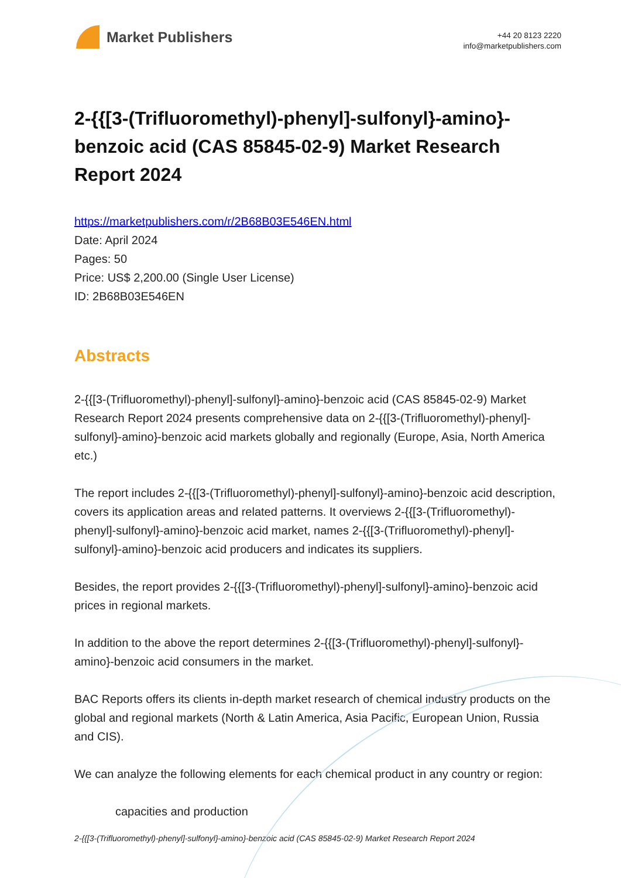Market Publishers
+44 20 8123 2220
info@marketpublishers.com
2-{{[3-(Trifluoromethyl)-phenyl]-sulfonyl}-amino}-benzoic acid (CAS 85845-02-9) Market Research Report 2024
https://marketpublishers.com/r/2B68B03E546EN.html
Date: April 2024
Pages: 50
Price: US$ 2,200.00 (Single User License)
ID: 2B68B03E546EN
Abstracts
2-{{[3-(Trifluoromethyl)-phenyl]-sulfonyl}-amino}-benzoic acid (CAS 85845-02-9) Market Research Report 2024 presents comprehensive data on 2-{{[3-(Trifluoromethyl)-phenyl]-sulfonyl}-amino}-benzoic acid markets globally and regionally (Europe, Asia, North America etc.)
The report includes 2-{{[3-(Trifluoromethyl)-phenyl]-sulfonyl}-amino}-benzoic acid description, covers its application areas and related patterns. It overviews 2-{{[3-(Trifluoromethyl)-phenyl]-sulfonyl}-amino}-benzoic acid market, names 2-{{[3-(Trifluoromethyl)-phenyl]-sulfonyl}-amino}-benzoic acid producers and indicates its suppliers.
Besides, the report provides 2-{{[3-(Trifluoromethyl)-phenyl]-sulfonyl}-amino}-benzoic acid prices in regional markets.
In addition to the above the report determines 2-{{[3-(Trifluoromethyl)-phenyl]-sulfonyl}-amino}-benzoic acid consumers in the market.
BAC Reports offers its clients in-depth market research of chemical industry products on the global and regional markets (North & Latin America, Asia Pacific, European Union, Russia and CIS).
We can analyze the following elements for each chemical product in any country or region:
capacities and production
2-{{[3-(Trifluoromethyl)-phenyl]-sulfonyl}-amino}-benzoic acid (CAS 85845-02-9) Market Research Report 2024